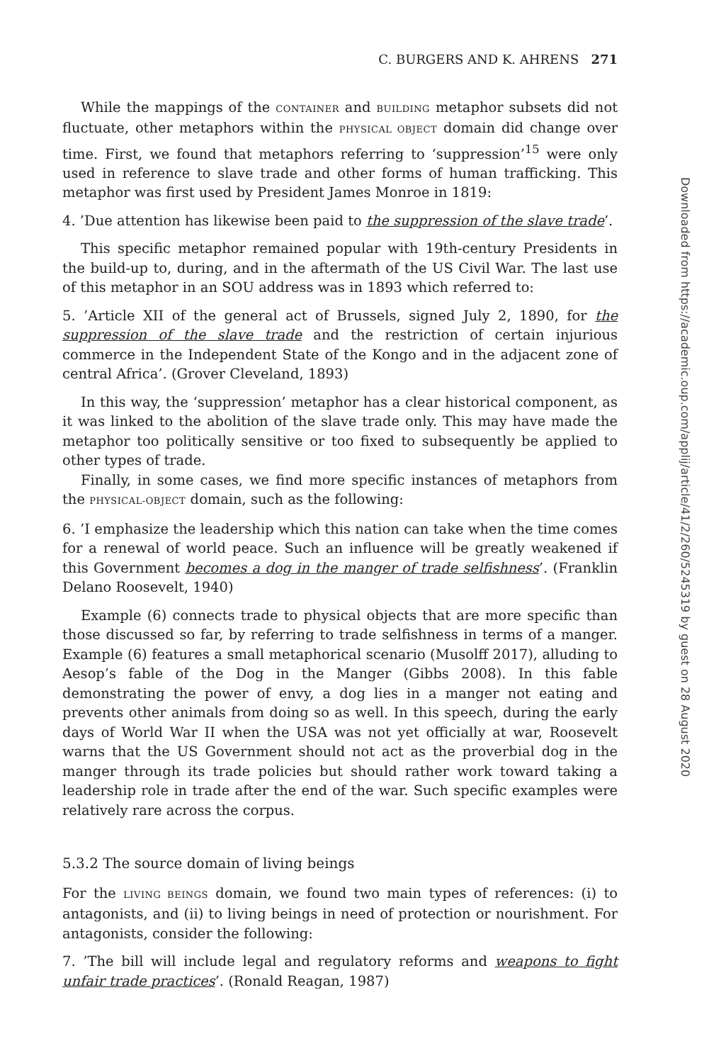C. BURGERS AND K. AHRENS 271
While the mappings of the CONTAINER and BUILDING metaphor subsets did not fluctuate, other metaphors within the PHYSICAL OBJECT domain did change over time. First, we found that metaphors referring to ‘suppression’<sup>15</sup> were only used in reference to slave trade and other forms of human trafficking. This metaphor was first used by President James Monroe in 1819:
4. ’Due attention has likewise been paid to the suppression of the slave trade’.
This specific metaphor remained popular with 19th-century Presidents in the build-up to, during, and in the aftermath of the US Civil War. The last use of this metaphor in an SOU address was in 1893 which referred to:
5. ’Article XII of the general act of Brussels, signed July 2, 1890, for the suppression of the slave trade and the restriction of certain injurious commerce in the Independent State of the Kongo and in the adjacent zone of central Africa’. (Grover Cleveland, 1893)
In this way, the ‘suppression’ metaphor has a clear historical component, as it was linked to the abolition of the slave trade only. This may have made the metaphor too politically sensitive or too fixed to subsequently be applied to other types of trade.
Finally, in some cases, we find more specific instances of metaphors from the PHYSICAL-OBJECT domain, such as the following:
6. ’I emphasize the leadership which this nation can take when the time comes for a renewal of world peace. Such an influence will be greatly weakened if this Government becomes a dog in the manger of trade selfishness’. (Franklin Delano Roosevelt, 1940)
Example (6) connects trade to physical objects that are more specific than those discussed so far, by referring to trade selfishness in terms of a manger. Example (6) features a small metaphorical scenario (Musolff 2017), alluding to Aesop’s fable of the Dog in the Manger (Gibbs 2008). In this fable demonstrating the power of envy, a dog lies in a manger not eating and prevents other animals from doing so as well. In this speech, during the early days of World War II when the USA was not yet officially at war, Roosevelt warns that the US Government should not act as the proverbial dog in the manger through its trade policies but should rather work toward taking a leadership role in trade after the end of the war. Such specific examples were relatively rare across the corpus.
5.3.2 The source domain of living beings
For the LIVING BEINGS domain, we found two main types of references: (i) to antagonists, and (ii) to living beings in need of protection or nourishment. For antagonists, consider the following:
7. ’The bill will include legal and regulatory reforms and weapons to fight unfair trade practices’. (Ronald Reagan, 1987)
Downloaded from https://academic.oup.com/applij/article/41/2/260/5245319 by guest on 28 August 2020